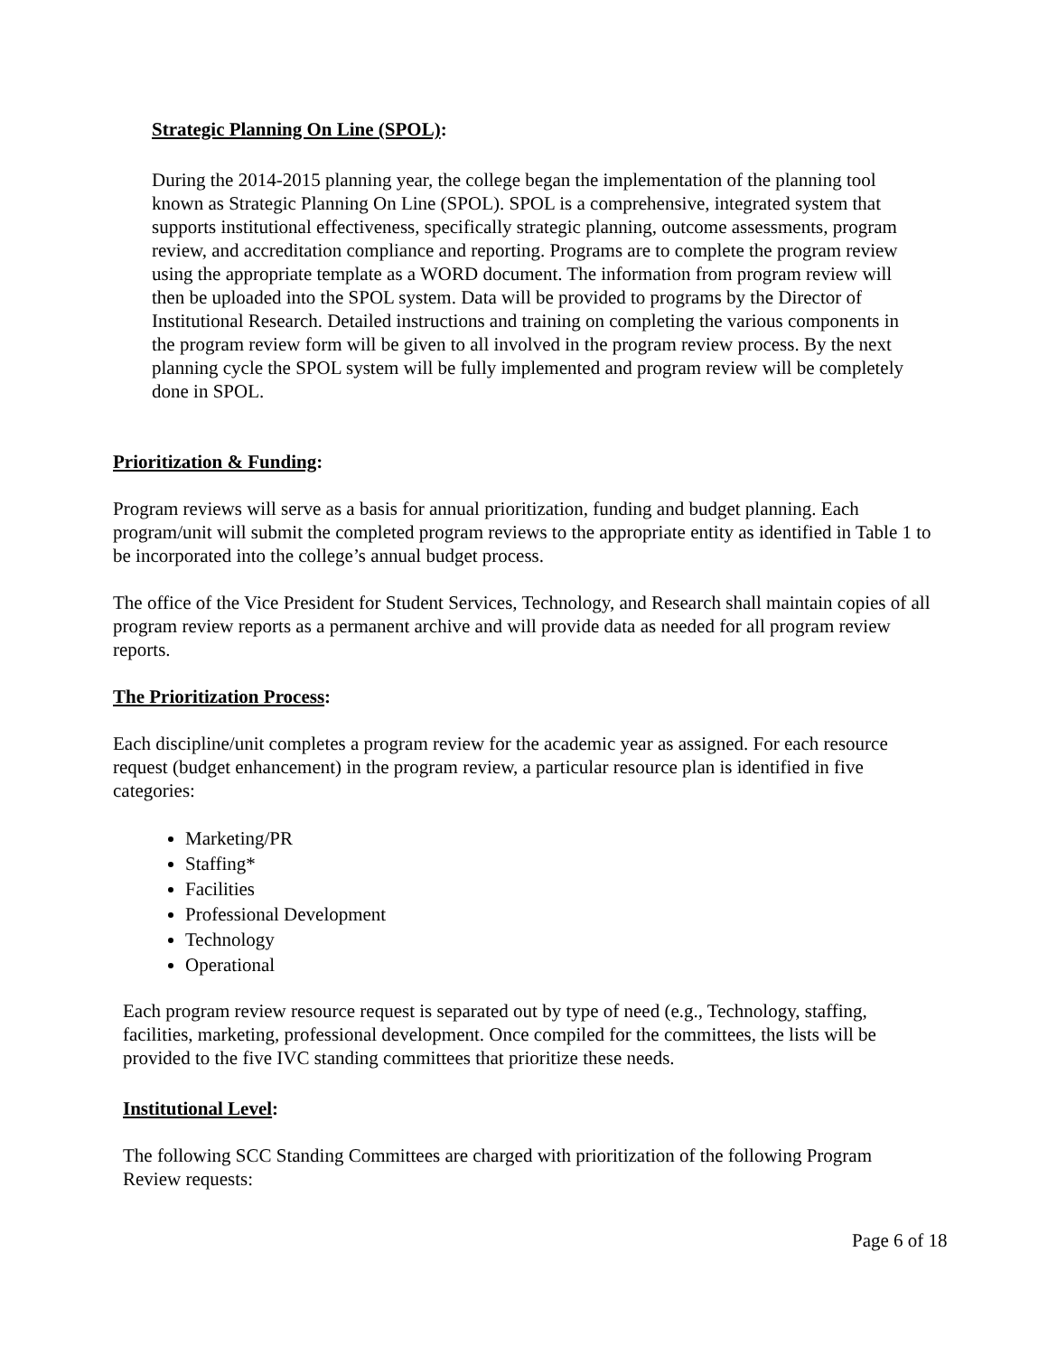Strategic Planning On Line (SPOL):
During the 2014-2015 planning year, the college began the implementation of the planning tool known as Strategic Planning On Line (SPOL). SPOL is a comprehensive, integrated system that supports institutional effectiveness, specifically strategic planning, outcome assessments, program review, and accreditation compliance and reporting. Programs are to complete the program review using the appropriate template as a WORD document. The information from program review will then be uploaded into the SPOL system. Data will be provided to programs by the Director of Institutional Research. Detailed instructions and training on completing the various components in the program review form will be given to all involved in the program review process. By the next planning cycle the SPOL system will be fully implemented and program review will be completely done in SPOL.
Prioritization & Funding:
Program reviews will serve as a basis for annual prioritization, funding and budget planning. Each program/unit will submit the completed program reviews to the appropriate entity as identified in Table 1 to be incorporated into the college’s annual budget process.
The office of the Vice President for Student Services, Technology, and Research shall maintain copies of all program review reports as a permanent archive and will provide data as needed for all program review reports.
The Prioritization Process:
Each discipline/unit completes a program review for the academic year as assigned. For each resource request (budget enhancement) in the program review, a particular resource plan is identified in five categories:
Marketing/PR
Staffing*
Facilities
Professional Development
Technology
Operational
Each program review resource request is separated out by type of need (e.g., Technology, staffing, facilities, marketing, professional development. Once compiled for the committees, the lists will be provided to the five IVC standing committees that prioritize these needs.
Institutional Level:
The following SCC Standing Committees are charged with prioritization of the following Program Review requests:
Page 6 of 18